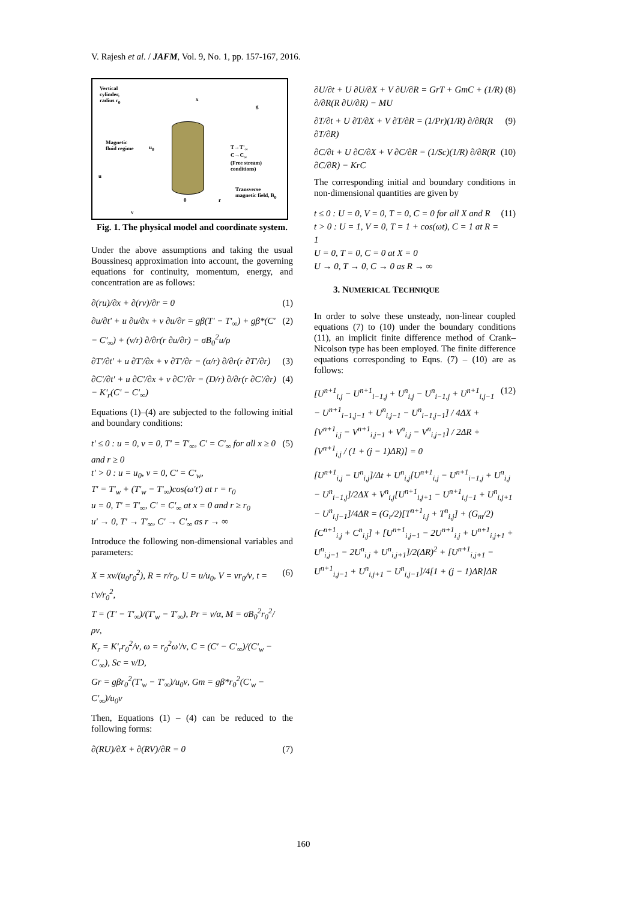V. Rajesh et al. / JAFM, Vol. 9, No. 1, pp. 157-167, 2016.
Vertical
cylinder,
radius r<sub>0</sub>
x
g
Magnetic
fluid regime
u<sub>0</sub>
T→T'<sub>∞</sub>
C→C<sub>∞</sub>
(Free stream)
conditions)
Transverse
magnetic field, B<sub>0</sub>
u
0 r
v
Fig. 1. The physical model and coordinate system.
Under the above assumptions and taking the usual Boussinesq approximation into account, the governing equations for continuity, momentum, energy, and concentration are as follows:
∂(ru)/∂x + ∂(rv)/∂r = 0 (1)
∂u/∂t' + u ∂u/∂x + v ∂u/∂r = gβ(T' − T'<sub>∞</sub>) + gβ*(C' − C'<sub>∞</sub>) + (ν/r) ∂/∂r(r ∂u/∂r) − σB<sub>0</sub><sup>2</sup>u/ρ (2)
∂T'/∂t' + u ∂T'/∂x + v ∂T'/∂r = (α/r) ∂/∂r(r ∂T'/∂r) (3)
∂C'/∂t' + u ∂C'/∂x + v ∂C'/∂r = (D/r) ∂/∂r(r ∂C'/∂r) − K'<sub>r</sub>(C' − C'<sub>∞</sub>) (4)
Equations (1)–(4) are subjected to the following initial and boundary conditions:
t' ≤ 0 : u = 0, v = 0, T' = T'<sub>∞</sub>, C' = C'<sub>∞</sub> for all x ≥ 0 and r ≥ 0
t' > 0 : u = u<sub>0</sub>, v = 0, C' = C'<sub>w</sub>,
T' = T'<sub>w</sub> + (T'<sub>w</sub> − T'<sub>∞</sub>)cos(ω't') at r = r<sub>0</sub>
u = 0, T' = T'<sub>∞</sub>, C' = C'<sub>∞</sub> at x = 0 and r ≥ r<sub>0</sub>
u' → 0, T' → T'<sub>∞</sub>, C' → C'<sub>∞</sub> as r → ∞ (5)
Introduce the following non-dimensional variables and parameters:
X = xν/(u<sub>0</sub>r<sub>0</sub><sup>2</sup>), R = r/r<sub>0</sub>, U = u/u<sub>0</sub>, V = vr<sub>0</sub>/ν, t = t'ν/r<sub>0</sub><sup>2</sup>,
T = (T' − T'<sub>∞</sub>)/(T'<sub>w</sub> − T'<sub>∞</sub>), Pr = ν/α, M = σB<sub>0</sub><sup>2</sup>r<sub>0</sub><sup>2</sup>/ρν,
K<sub>r</sub> = K'<sub>r</sub>r<sub>0</sub><sup>2</sup>/ν, ω = r<sub>0</sub><sup>2</sup>ω'/ν, C = (C' − C'<sub>∞</sub>)/(C'<sub>w</sub> − C'<sub>∞</sub>), Sc = ν/D,
Gr = gβr<sub>0</sub><sup>2</sup>(T'<sub>w</sub> − T'<sub>∞</sub>)/u<sub>0</sub>ν, Gm = gβ*r<sub>0</sub><sup>2</sup>(C'<sub>w</sub> − C'<sub>∞</sub>)/u<sub>0</sub>ν (6)
Then, Equations (1) – (4) can be reduced to the following forms:
∂(RU)/∂X + ∂(RV)/∂R = 0 (7)
∂U/∂t + U ∂U/∂X + V ∂U/∂R = GrT + GmC + (1/R) ∂/∂R(R ∂U/∂R) − MU (8)
∂T/∂t + U ∂T/∂X + V ∂T/∂R = (1/Pr)(1/R) ∂/∂R(R ∂T/∂R) (9)
∂C/∂t + U ∂C/∂X + V ∂C/∂R = (1/Sc)(1/R) ∂/∂R(R ∂C/∂R) − KrC (10)
The corresponding initial and boundary conditions in non-dimensional quantities are given by
t ≤ 0 : U = 0, V = 0, T = 0, C = 0 for all X and R
t > 0 : U = 1, V = 0, T = 1 + cos(ωt), C = 1 at R = 1
U = 0, T = 0, C = 0 at X = 0
U → 0, T → 0, C → 0 as R → ∞ (11)
3. NUMERICAL TECHNIQUE
In order to solve these unsteady, non-linear coupled equations (7) to (10) under the boundary conditions (11), an implicit finite difference method of Crank–Nicolson type has been employed. The finite difference equations corresponding to Eqns. (7) – (10) are as follows:
[U<sup>n+1</sup><sub>i,j</sub> − U<sup>n+1</sup><sub>i−1,j</sub> + U<sup>n</sup><sub>i,j</sub> − U<sup>n</sup><sub>i−1,j</sub> + U<sup>n+1</sup><sub>i,j−1</sub> − U<sup>n+1</sup><sub>i−1,j−1</sub> + U<sup>n</sup><sub>i,j−1</sub> − U<sup>n</sup><sub>i−1,j−1</sub>] / 4ΔX + [V<sup>n+1</sup><sub>i,j</sub> − V<sup>n+1</sup><sub>i,j−1</sub> + V<sup>n</sup><sub>i,j</sub> − V<sup>n</sup><sub>i,j−1</sub>] / 2ΔR + [V<sup>n+1</sup><sub>i,j</sub> / (1 + (j − 1)ΔR)] = 0 (12)
[U<sup>n+1</sup><sub>i,j</sub> − U<sup>n</sup><sub>i,j</sub>]/Δt + U<sup>n</sup><sub>i,j</sub>[U<sup>n+1</sup><sub>i,j</sub> − U<sup>n+1</sup><sub>i−1,j</sub> + U<sup>n</sup><sub>i,j</sub> − U<sup>n</sup><sub>i−1,j</sub>]/2ΔX + V<sup>n</sup><sub>i,j</sub>[U<sup>n+1</sup><sub>i,j+1</sub> − U<sup>n+1</sup><sub>i,j−1</sub> + U<sup>n</sup><sub>i,j+1</sub> − U<sup>n</sup><sub>i,j−1</sub>]/4ΔR = (G<sub>r</sub>/2)[T<sup>n+1</sup><sub>i,j</sub> + T<sup>n</sup><sub>i,j</sub>] + (G<sub>m</sub>/2)[C<sup>n+1</sup><sub>i,j</sub> + C<sup>n</sup><sub>i,j</sub>] + [U<sup>n+1</sup><sub>i,j−1</sub> − 2U<sup>n+1</sup><sub>i,j</sub> + U<sup>n+1</sup><sub>i,j+1</sub> + U<sup>n</sup><sub>i,j−1</sub> − 2U<sup>n</sup><sub>i,j</sub> + U<sup>n</sup><sub>i,j+1</sub>]/2(ΔR)<sup>2</sup> + [U<sup>n+1</sup><sub>i,j+1</sub> − U<sup>n+1</sup><sub>i,j−1</sub> + U<sup>n</sup><sub>i,j+1</sub> − U<sup>n</sup><sub>i,j−1</sub>]/4[1 + (j − 1)ΔR]ΔR
160